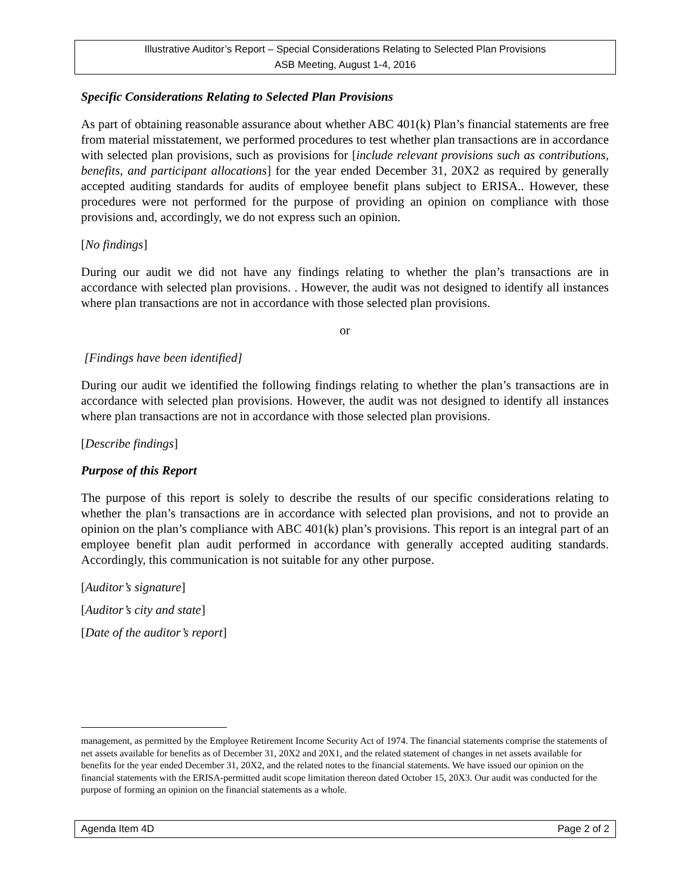Illustrative Auditor’s Report – Special Considerations Relating to Selected Plan Provisions
ASB Meeting, August 1-4, 2016
Specific Considerations Relating to Selected Plan Provisions
As part of obtaining reasonable assurance about whether ABC 401(k) Plan’s financial statements are free from material misstatement, we performed procedures to test whether plan transactions are in accordance with selected plan provisions, such as provisions for [include relevant provisions such as contributions, benefits, and participant allocations] for the year ended December 31, 20X2 as required by generally accepted auditing standards for audits of employee benefit plans subject to ERISA.. However, these procedures were not performed for the purpose of providing an opinion on compliance with those provisions and, accordingly, we do not express such an opinion.
[No findings]
During our audit we did not have any findings relating to whether the plan’s transactions are in accordance with selected plan provisions. . However, the audit was not designed to identify all instances where plan transactions are not in accordance with those selected plan provisions.
or
[Findings have been identified]
During our audit we identified the following findings relating to whether the plan’s transactions are in accordance with selected plan provisions. However, the audit was not designed to identify all instances where plan transactions are not in accordance with those selected plan provisions.
[Describe findings]
Purpose of this Report
The purpose of this report is solely to describe the results of our specific considerations relating to whether the plan’s transactions are in accordance with selected plan provisions, and not to provide an opinion on the plan’s compliance with ABC 401(k) plan’s provisions. This report is an integral part of an employee benefit plan audit performed in accordance with generally accepted auditing standards. Accordingly, this communication is not suitable for any other purpose.
[Auditor’s signature]
[Auditor’s city and state]
[Date of the auditor’s report]
management, as permitted by the Employee Retirement Income Security Act of 1974. The financial statements comprise the statements of net assets available for benefits as of December 31, 20X2 and 20X1, and the related statement of changes in net assets available for benefits for the year ended December 31, 20X2, and the related notes to the financial statements. We have issued our opinion on the financial statements with the ERISA-permitted audit scope limitation thereon dated October 15, 20X3. Our audit was conducted for the purpose of forming an opinion on the financial statements as a whole.
Agenda Item 4D Page 2 of 2